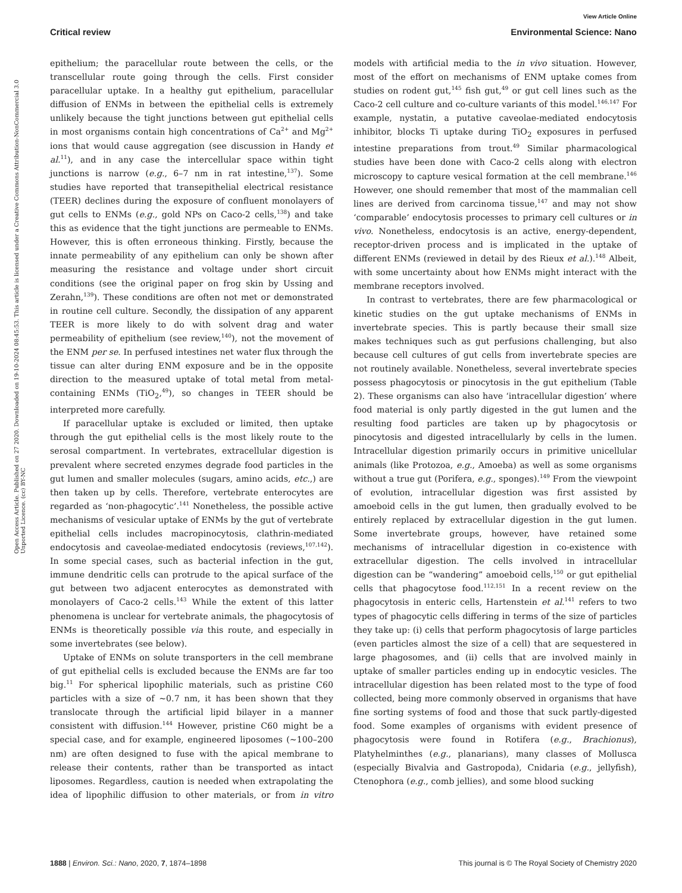View Article Online
Critical review Environmental Science: Nano
Open Access Article. Published on 27 2020. Downloaded on 19-10-2024 08:45:53. This article is licensed under a Creative Commons Attribution-NonCommercial 3.0 Unported Licence. (cc) BY-NC
epithelium; the paracellular route between the cells, or the transcellular route going through the cells. First consider paracellular uptake. In a healthy gut epithelium, paracellular diffusion of ENMs in between the epithelial cells is extremely unlikely because the tight junctions between gut epithelial cells in most organisms contain high concentrations of Ca<sup>2+</sup> and Mg<sup>2+</sup> ions that would cause aggregation (see discussion in Handy et al.<sup>11</sup>), and in any case the intercellular space within tight junctions is narrow (e.g., 6–7 nm in rat intestine,<sup>137</sup>). Some studies have reported that transepithelial electrical resistance (TEER) declines during the exposure of confluent monolayers of gut cells to ENMs (e.g., gold NPs on Caco-2 cells,<sup>138</sup>) and take this as evidence that the tight junctions are permeable to ENMs. However, this is often erroneous thinking. Firstly, because the innate permeability of any epithelium can only be shown after measuring the resistance and voltage under short circuit conditions (see the original paper on frog skin by Ussing and Zerahn,<sup>139</sup>). These conditions are often not met or demonstrated in routine cell culture. Secondly, the dissipation of any apparent TEER is more likely to do with solvent drag and water permeability of epithelium (see review,<sup>140</sup>), not the movement of the ENM per se. In perfused intestines net water flux through the tissue can alter during ENM exposure and be in the opposite direction to the measured uptake of total metal from metal-containing ENMs (TiO<sub>2</sub>,<sup>49</sup>), so changes in TEER should be interpreted more carefully.
If paracellular uptake is excluded or limited, then uptake through the gut epithelial cells is the most likely route to the serosal compartment. In vertebrates, extracellular digestion is prevalent where secreted enzymes degrade food particles in the gut lumen and smaller molecules (sugars, amino acids, etc.,) are then taken up by cells. Therefore, vertebrate enterocytes are regarded as ‘non-phagocytic’.<sup>141</sup> Nonetheless, the possible active mechanisms of vesicular uptake of ENMs by the gut of vertebrate epithelial cells includes macropinocytosis, clathrin-mediated endocytosis and caveolae-mediated endocytosis (reviews,<sup>107,142</sup>). In some special cases, such as bacterial infection in the gut, immune dendritic cells can protrude to the apical surface of the gut between two adjacent enterocytes as demonstrated with monolayers of Caco-2 cells.<sup>143</sup> While the extent of this latter phenomena is unclear for vertebrate animals, the phagocytosis of ENMs is theoretically possible via this route, and especially in some invertebrates (see below).
Uptake of ENMs on solute transporters in the cell membrane of gut epithelial cells is excluded because the ENMs are far too big.<sup>11</sup> For spherical lipophilic materials, such as pristine C60 particles with a size of ∼0.7 nm, it has been shown that they translocate through the artificial lipid bilayer in a manner consistent with diffusion.<sup>144</sup> However, pristine C60 might be a special case, and for example, engineered liposomes (∼100–200 nm) are often designed to fuse with the apical membrane to release their contents, rather than be transported as intact liposomes. Regardless, caution is needed when extrapolating the idea of lipophilic diffusion to other materials, or from in vitro models with artificial media to the in vivo situation. However, most of the effort on mechanisms of ENM uptake comes from studies on rodent gut,<sup>145</sup> fish gut,<sup>49</sup> or gut cell lines such as the Caco-2 cell culture and co-culture variants of this model.<sup>146,147</sup> For example, nystatin, a putative caveolae-mediated endocytosis inhibitor, blocks Ti uptake during TiO<sub>2</sub> exposures in perfused intestine preparations from trout.<sup>49</sup> Similar pharmacological studies have been done with Caco-2 cells along with electron microscopy to capture vesical formation at the cell membrane.<sup>146</sup> However, one should remember that most of the mammalian cell lines are derived from carcinoma tissue,<sup>147</sup> and may not show ‘comparable’ endocytosis processes to primary cell cultures or in vivo. Nonetheless, endocytosis is an active, energy-dependent, receptor-driven process and is implicated in the uptake of different ENMs (reviewed in detail by des Rieux et al.).<sup>148</sup> Albeit, with some uncertainty about how ENMs might interact with the membrane receptors involved.
In contrast to vertebrates, there are few pharmacological or kinetic studies on the gut uptake mechanisms of ENMs in invertebrate species. This is partly because their small size makes techniques such as gut perfusions challenging, but also because cell cultures of gut cells from invertebrate species are not routinely available. Nonetheless, several invertebrate species possess phagocytosis or pinocytosis in the gut epithelium (Table 2). These organisms can also have ‘intracellular digestion’ where food material is only partly digested in the gut lumen and the resulting food particles are taken up by phagocytosis or pinocytosis and digested intracellularly by cells in the lumen. Intracellular digestion primarily occurs in primitive unicellular animals (like Protozoa, e.g., Amoeba) as well as some organisms without a true gut (Porifera, e.g., sponges).<sup>149</sup> From the viewpoint of evolution, intracellular digestion was first assisted by amoeboid cells in the gut lumen, then gradually evolved to be entirely replaced by extracellular digestion in the gut lumen. Some invertebrate groups, however, have retained some mechanisms of intracellular digestion in co-existence with extracellular digestion. The cells involved in intracellular digestion can be “wandering” amoeboid cells,<sup>150</sup> or gut epithelial cells that phagocytose food.<sup>112,151</sup> In a recent review on the phagocytosis in enteric cells, Hartenstein et al.<sup>141</sup> refers to two types of phagocytic cells differing in terms of the size of particles they take up: (i) cells that perform phagocytosis of large particles (even particles almost the size of a cell) that are sequestered in large phagosomes, and (ii) cells that are involved mainly in uptake of smaller particles ending up in endocytic vesicles. The intracellular digestion has been related most to the type of food collected, being more commonly observed in organisms that have fine sorting systems of food and those that suck partly-digested food. Some examples of organisms with evident presence of phagocytosis were found in Rotifera (e.g., Brachionus), Platyhelminthes (e.g., planarians), many classes of Mollusca (especially Bivalvia and Gastropoda), Cnidaria (e.g., jellyfish), Ctenophora (e.g., comb jellies), and some blood sucking
1888 | Environ. Sci.: Nano, 2020, 7, 1874–1898 This journal is © The Royal Society of Chemistry 2020